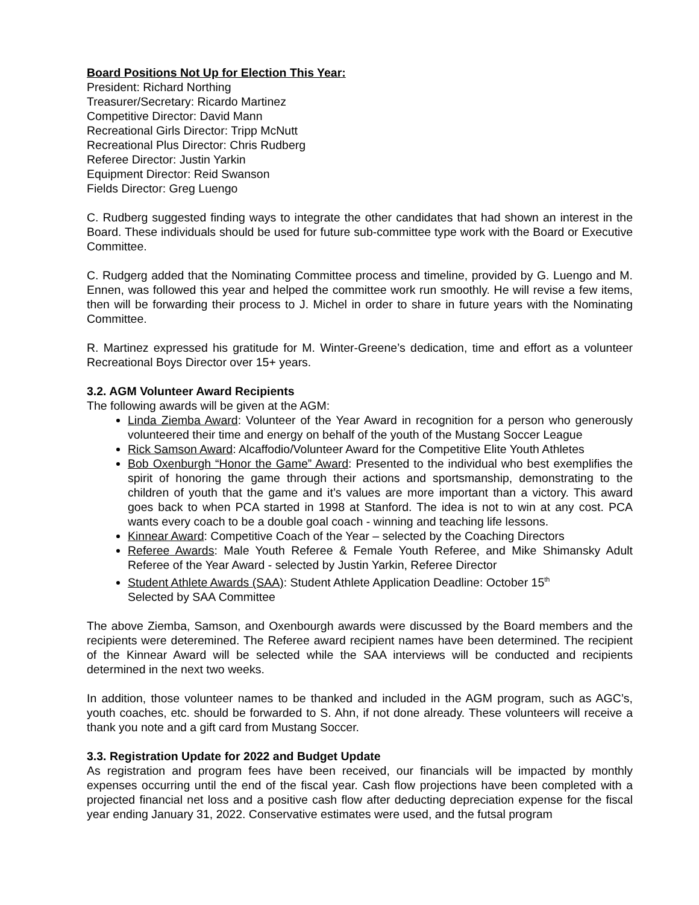Board Positions Not Up for Election This Year:
President: Richard Northing
Treasurer/Secretary: Ricardo Martinez
Competitive Director: David Mann
Recreational Girls Director: Tripp McNutt
Recreational Plus Director: Chris Rudberg
Referee Director: Justin Yarkin
Equipment Director: Reid Swanson
Fields Director: Greg Luengo
C. Rudberg suggested finding ways to integrate the other candidates that had shown an interest in the Board. These individuals should be used for future sub-committee type work with the Board or Executive Committee.
C. Rudgerg added that the Nominating Committee process and timeline, provided by G. Luengo and M. Ennen, was followed this year and helped the committee work run smoothly. He will revise a few items, then will be forwarding their process to J. Michel in order to share in future years with the Nominating Committee.
R. Martinez expressed his gratitude for M. Winter-Greene’s dedication, time and effort as a volunteer Recreational Boys Director over 15+ years.
3.2. AGM Volunteer Award Recipients
The following awards will be given at the AGM:
Linda Ziemba Award: Volunteer of the Year Award in recognition for a person who generously volunteered their time and energy on behalf of the youth of the Mustang Soccer League
Rick Samson Award: Alcaffodio/Volunteer Award for the Competitive Elite Youth Athletes
Bob Oxenburgh “Honor the Game” Award: Presented to the individual who best exemplifies the spirit of honoring the game through their actions and sportsmanship, demonstrating to the children of youth that the game and it’s values are more important than a victory. This award goes back to when PCA started in 1998 at Stanford. The idea is not to win at any cost. PCA wants every coach to be a double goal coach - winning and teaching life lessons.
Kinnear Award: Competitive Coach of the Year – selected by the Coaching Directors
Referee Awards: Male Youth Referee & Female Youth Referee, and Mike Shimansky Adult Referee of the Year Award - selected by Justin Yarkin, Referee Director
Student Athlete Awards (SAA): Student Athlete Application Deadline: October 15<sup>th</sup>
Selected by SAA Committee
The above Ziemba, Samson, and Oxenbourgh awards were discussed by the Board members and the recipients were deteremined. The Referee award recipient names have been determined. The recipient of the Kinnear Award will be selected while the SAA interviews will be conducted and recipients determined in the next two weeks.
In addition, those volunteer names to be thanked and included in the AGM program, such as AGC’s, youth coaches, etc. should be forwarded to S. Ahn, if not done already. These volunteers will receive a thank you note and a gift card from Mustang Soccer.
3.3. Registration Update for 2022 and Budget Update
As registration and program fees have been received, our financials will be impacted by monthly expenses occurring until the end of the fiscal year. Cash flow projections have been completed with a projected financial net loss and a positive cash flow after deducting depreciation expense for the fiscal year ending January 31, 2022. Conservative estimates were used, and the futsal program